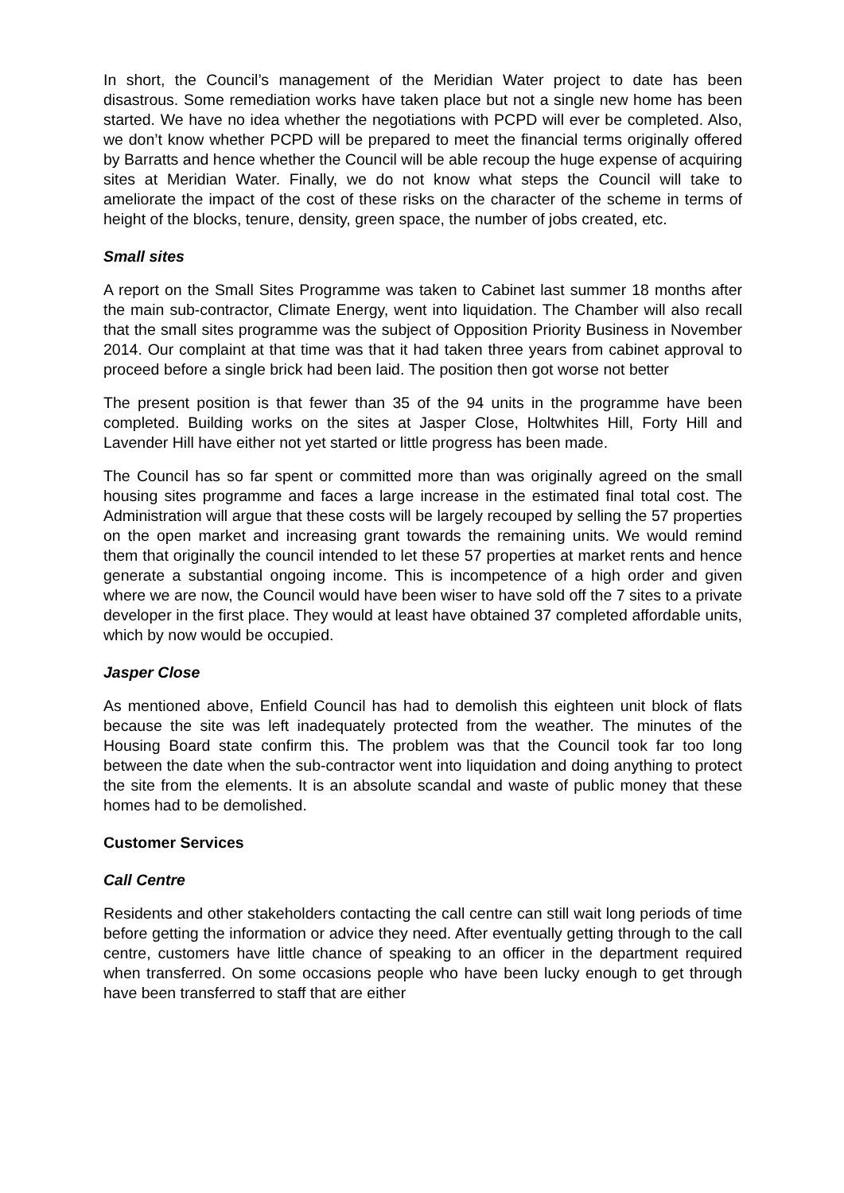In short, the Council’s management of the Meridian Water project to date has been disastrous. Some remediation works have taken place but not a single new home has been started. We have no idea whether the negotiations with PCPD will ever be completed. Also, we don’t know whether PCPD will be prepared to meet the financial terms originally offered by Barratts and hence whether the Council will be able recoup the huge expense of acquiring sites at Meridian Water. Finally, we do not know what steps the Council will take to ameliorate the impact of the cost of these risks on the character of the scheme in terms of height of the blocks, tenure, density, green space, the number of jobs created, etc.
Small sites
A report on the Small Sites Programme was taken to Cabinet last summer 18 months after the main sub-contractor, Climate Energy, went into liquidation. The Chamber will also recall that the small sites programme was the subject of Opposition Priority Business in November 2014. Our complaint at that time was that it had taken three years from cabinet approval to proceed before a single brick had been laid. The position then got worse not better
The present position is that fewer than 35 of the 94 units in the programme have been completed. Building works on the sites at Jasper Close, Holtwhites Hill, Forty Hill and Lavender Hill have either not yet started or little progress has been made.
The Council has so far spent or committed more than was originally agreed on the small housing sites programme and faces a large increase in the estimated final total cost. The Administration will argue that these costs will be largely recouped by selling the 57 properties on the open market and increasing grant towards the remaining units. We would remind them that originally the council intended to let these 57 properties at market rents and hence generate a substantial ongoing income. This is incompetence of a high order and given where we are now, the Council would have been wiser to have sold off the 7 sites to a private developer in the first place. They would at least have obtained 37 completed affordable units, which by now would be occupied.
Jasper Close
As mentioned above, Enfield Council has had to demolish this eighteen unit block of flats because the site was left inadequately protected from the weather. The minutes of the Housing Board state confirm this. The problem was that the Council took far too long between the date when the sub-contractor went into liquidation and doing anything to protect the site from the elements. It is an absolute scandal and waste of public money that these homes had to be demolished.
Customer Services
Call Centre
Residents and other stakeholders contacting the call centre can still wait long periods of time before getting the information or advice they need. After eventually getting through to the call centre, customers have little chance of speaking to an officer in the department required when transferred. On some occasions people who have been lucky enough to get through have been transferred to staff that are either